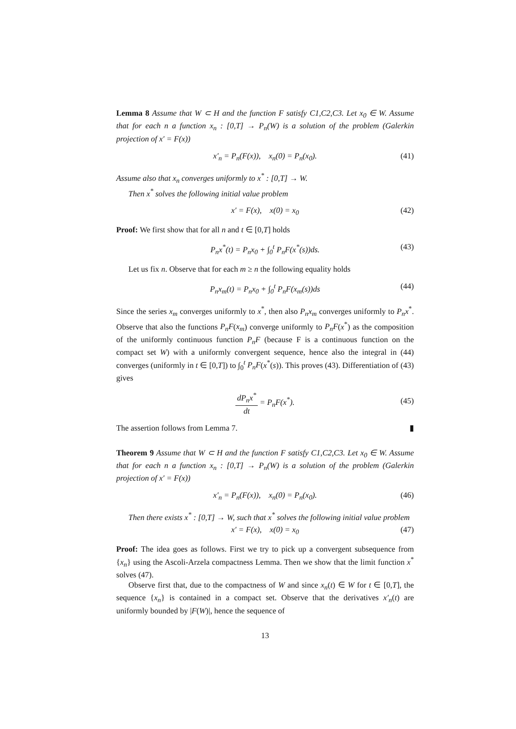Lemma 8 Assume that W ⊂ H and the function F satisfy C1,C2,C3. Let x<sub>0</sub> ∈ W. Assume that for each n a function x<sub>n</sub> : [0,T] → P<sub>n</sub>(W) is a solution of the problem (Galerkin projection of x′ = F(x))
x′<sub>n</sub> = P<sub>n</sub>(F(x)), x<sub>n</sub>(0) = P<sub>n</sub>(x<sub>0</sub>). (41)
Assume also that x<sub>n</sub> converges uniformly to x<sup>*</sup> : [0,T] → W.
Then x<sup>*</sup> solves the following initial value problem
x′ = F(x), x(0) = x<sub>0</sub> (42)
Proof: We first show that for all n and t ∈ [0,T] holds
P<sub>n</sub>x<sup>*</sup>(t) = P<sub>n</sub>x<sub>0</sub> + ∫<sub>0</sub><sup>t</sup> P<sub>n</sub>F(x<sup>*</sup>(s))ds. (43)
Let us fix n. Observe that for each m ≥ n the following equality holds
P<sub>n</sub>x<sub>m</sub>(t) = P<sub>n</sub>x<sub>0</sub> + ∫<sub>0</sub><sup>t</sup> P<sub>n</sub>F(x<sub>m</sub>(s))ds (44)
Since the series x<sub>m</sub> converges uniformly to x<sup>*</sup>, then also P<sub>n</sub>x<sub>m</sub> converges uniformly to P<sub>n</sub>x<sup>*</sup>. Observe that also the functions P<sub>n</sub>F(x<sub>m</sub>) converge uniformly to P<sub>n</sub>F(x<sup>*</sup>) as the composition of the uniformly continuous function P<sub>n</sub>F (because F is a continuous function on the compact set W) with a uniformly convergent sequence, hence also the integral in (44) converges (uniformly in t ∈ [0,T]) to ∫<sub>0</sub><sup>t</sup> P<sub>n</sub>F(x<sup>*</sup>(s)). This proves (43). Differentiation of (43) gives
dP<sub>n</sub>x<sup>*</sup> dt = P<sub>n</sub>F(x<sup>*</sup>).
(45)
The assertion follows from Lemma 7. ▮
Theorem 9 Assume that W ⊂ H and the function F satisfy C1,C2,C3. Let x<sub>0</sub> ∈ W. Assume that for each n a function x<sub>n</sub> : [0,T] → P<sub>n</sub>(W) is a solution of the problem (Galerkin projection of x′ = F(x))
x′<sub>n</sub> = P<sub>n</sub>(F(x)), x<sub>n</sub>(0) = P<sub>n</sub>(x<sub>0</sub>). (46)
Then there exists x<sup>*</sup> : [0,T] → W, such that x<sup>*</sup> solves the following initial value problem
x′ = F(x), x(0) = x<sub>0</sub> (47)
Proof: The idea goes as follows. First we try to pick up a convergent subsequence from {x<sub>n</sub>} using the Ascoli-Arzela compactness Lemma. Then we show that the limit function x<sup>*</sup> solves (47).
Observe first that, due to the compactness of W and since x<sub>n</sub>(t) ∈ W for t ∈ [0,T], the sequence {x<sub>n</sub>} is contained in a compact set. Observe that the derivatives x′<sub>n</sub>(t) are uniformly bounded by |F(W)|, hence the sequence of
13